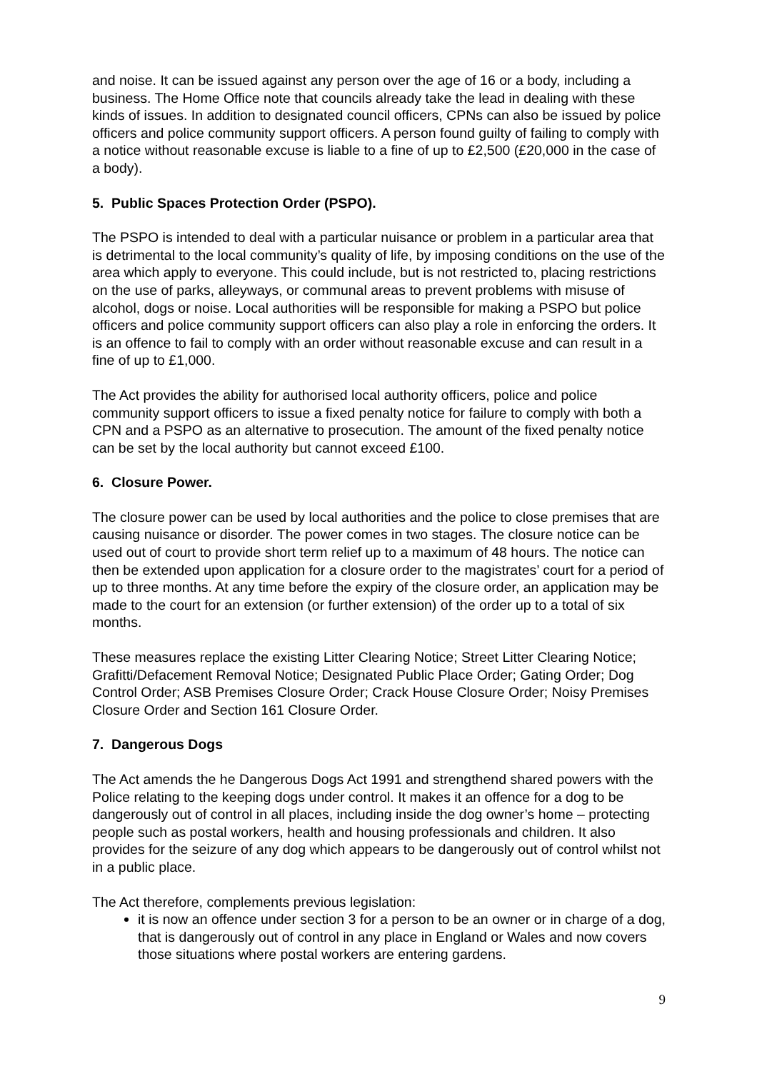and noise. It can be issued against any person over the age of 16 or a body, including a business. The Home Office note that councils already take the lead in dealing with these kinds of issues. In addition to designated council officers, CPNs can also be issued by police officers and police community support officers. A person found guilty of failing to comply with a notice without reasonable excuse is liable to a fine of up to £2,500 (£20,000 in the case of a body).
5. Public Spaces Protection Order (PSPO).
The PSPO is intended to deal with a particular nuisance or problem in a particular area that is detrimental to the local community’s quality of life, by imposing conditions on the use of the area which apply to everyone. This could include, but is not restricted to, placing restrictions on the use of parks, alleyways, or communal areas to prevent problems with misuse of alcohol, dogs or noise. Local authorities will be responsible for making a PSPO but police officers and police community support officers can also play a role in enforcing the orders. It is an offence to fail to comply with an order without reasonable excuse and can result in a fine of up to £1,000.
The Act provides the ability for authorised local authority officers, police and police community support officers to issue a fixed penalty notice for failure to comply with both a CPN and a PSPO as an alternative to prosecution. The amount of the fixed penalty notice can be set by the local authority but cannot exceed £100.
6. Closure Power.
The closure power can be used by local authorities and the police to close premises that are causing nuisance or disorder. The power comes in two stages. The closure notice can be used out of court to provide short term relief up to a maximum of 48 hours. The notice can then be extended upon application for a closure order to the magistrates’ court for a period of up to three months. At any time before the expiry of the closure order, an application may be made to the court for an extension (or further extension) of the order up to a total of six months.
These measures replace the existing Litter Clearing Notice; Street Litter Clearing Notice; Grafitti/Defacement Removal Notice; Designated Public Place Order; Gating Order; Dog Control Order; ASB Premises Closure Order; Crack House Closure Order; Noisy Premises Closure Order and Section 161 Closure Order.
7. Dangerous Dogs
The Act amends the he Dangerous Dogs Act 1991 and strengthend shared powers with the Police relating to the keeping dogs under control. It makes it an offence for a dog to be dangerously out of control in all places, including inside the dog owner’s home – protecting people such as postal workers, health and housing professionals and children. It also provides for the seizure of any dog which appears to be dangerously out of control whilst not in a public place.
The Act therefore, complements previous legislation:
it is now an offence under section 3 for a person to be an owner or in charge of a dog, that is dangerously out of control in any place in England or Wales and now covers those situations where postal workers are entering gardens.
9